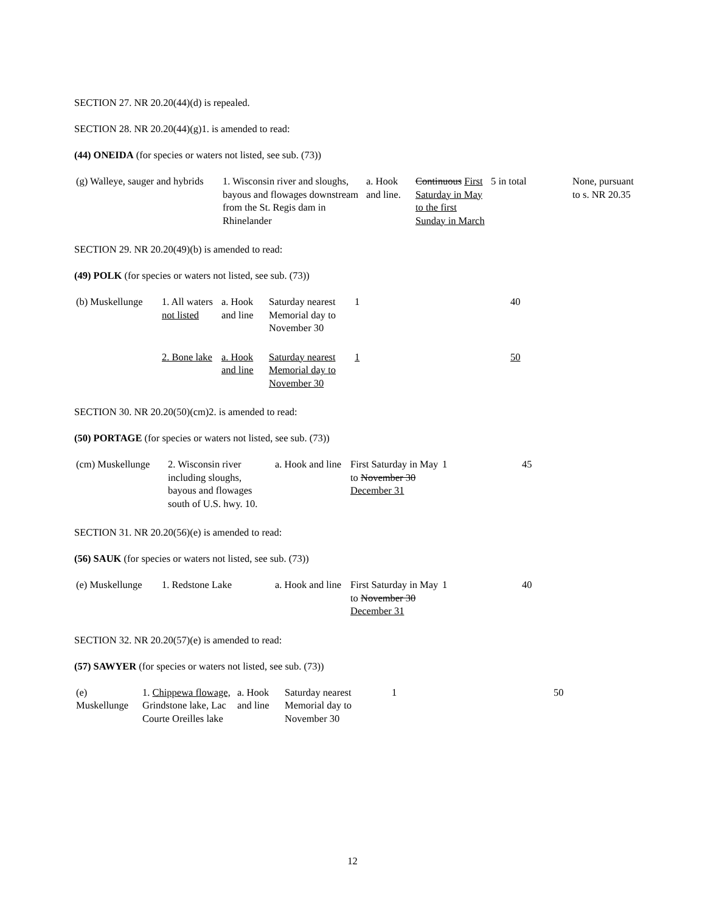SECTION 27. NR 20.20(44)(d) is repealed.
SECTION 28. NR 20.20(44)(g)1. is amended to read:
(44) ONEIDA (for species or waters not listed, see sub. (73))
| (g) Walleye, sauger and hybrids | 1. Wisconsin river and sloughs, bayous and flowages downstream from the St. Regis dam in Rhinelander | a. Hook and line. | Continuous First Saturday in May to the first Sunday in March | 5 in total | None, pursuant to s. NR 20.35 |
SECTION 29. NR 20.20(49)(b) is amended to read:
(49) POLK (for species or waters not listed, see sub. (73))
| (b) Muskellunge | 1. All waters not listed | a. Hook and line | Saturday nearest Memorial day to November 30 | 1 | 40 |
| | 2. Bone lake | a. Hook and line | Saturday nearest Memorial day to November 30 | 1 | 50 |
SECTION 30. NR 20.20(50)(cm)2. is amended to read:
(50) PORTAGE (for species or waters not listed, see sub. (73))
| (cm) Muskellunge | 2. Wisconsin river including sloughs, bayous and flowages south of U.S. hwy. 10. | a. Hook and line | First Saturday in May to November 30 December 31 | 1 | 45 |
SECTION 31. NR 20.20(56)(e) is amended to read:
(56) SAUK (for species or waters not listed, see sub. (73))
| (e) Muskellunge | 1. Redstone Lake | a. Hook and line | First Saturday in May to November 30 December 31 | 1 | 40 |
SECTION 32. NR 20.20(57)(e) is amended to read:
(57) SAWYER (for species or waters not listed, see sub. (73))
| (e) Muskellunge | 1. Chippewa flowage, Grindstone lake, Lac Courte Oreilles lake | a. Hook and line | Saturday nearest Memorial day to November 30 | 1 | 50 |
12